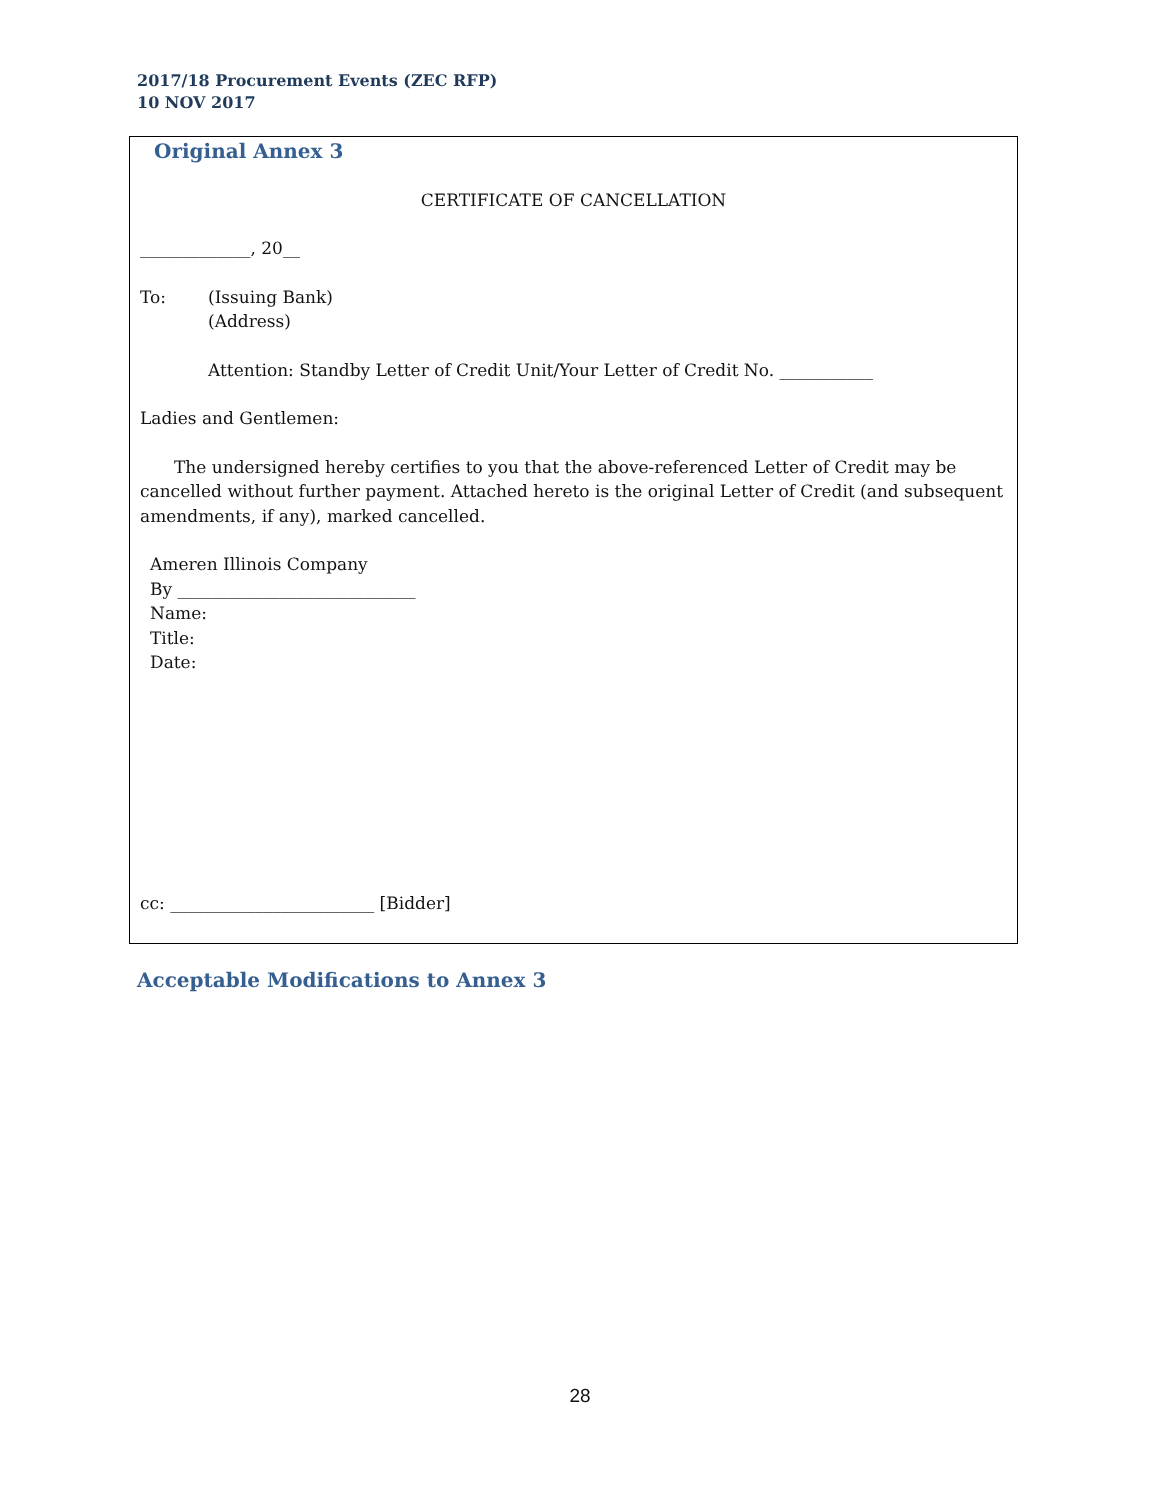2017/18 Procurement Events (ZEC RFP)
10 NOV 2017
Original Annex 3
CERTIFICATE OF CANCELLATION
_____________, 20__
To: (Issuing Bank)
(Address)
Attention: Standby Letter of Credit Unit/Your Letter of Credit No. ___________
Ladies and Gentlemen:
The undersigned hereby certifies to you that the above-referenced Letter of Credit may be cancelled without further payment. Attached hereto is the original Letter of Credit (and subsequent amendments, if any), marked cancelled.
Ameren Illinois Company
By ____________________________
Name:
Title:
Date:
cc: ________________________ [Bidder]
Acceptable Modifications to Annex 3
28